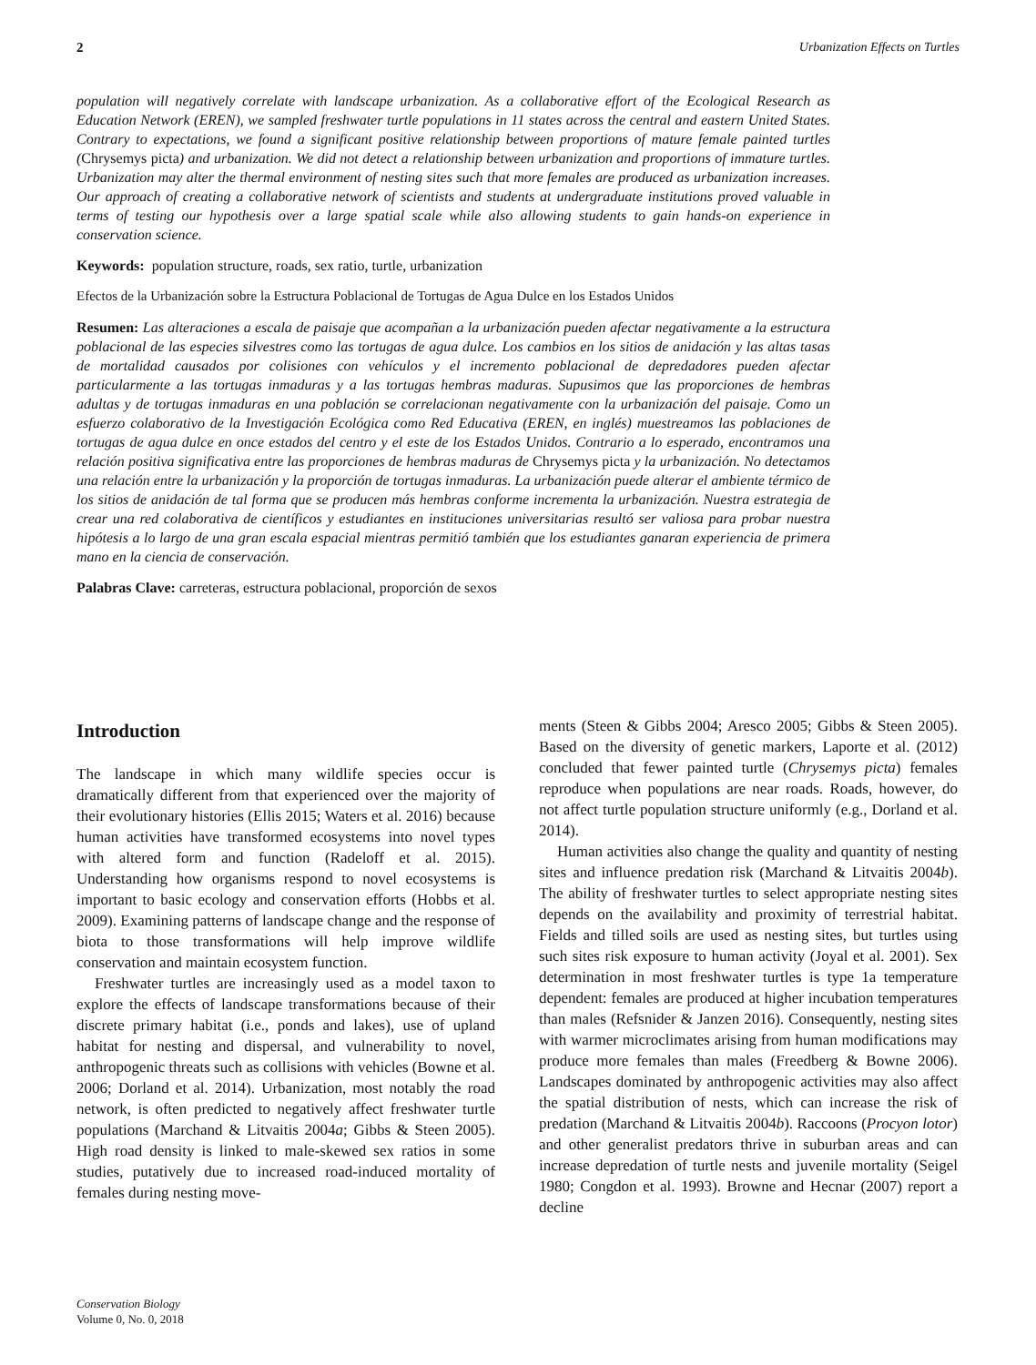2 Urbanization Effects on Turtles
population will negatively correlate with landscape urbanization. As a collaborative effort of the Ecological Research as Education Network (EREN), we sampled freshwater turtle populations in 11 states across the central and eastern United States. Contrary to expectations, we found a significant positive relationship between proportions of mature female painted turtles (Chrysemys picta) and urbanization. We did not detect a relationship between urbanization and proportions of immature turtles. Urbanization may alter the thermal environment of nesting sites such that more females are produced as urbanization increases. Our approach of creating a collaborative network of scientists and students at undergraduate institutions proved valuable in terms of testing our hypothesis over a large spatial scale while also allowing students to gain hands-on experience in conservation science.
Keywords: population structure, roads, sex ratio, turtle, urbanization
Efectos de la Urbanización sobre la Estructura Poblacional de Tortugas de Agua Dulce en los Estados Unidos
Resumen: Las alteraciones a escala de paisaje que acompañan a la urbanización pueden afectar negativamente a la estructura poblacional de las especies silvestres como las tortugas de agua dulce. Los cambios en los sitios de anidación y las altas tasas de mortalidad causados por colisiones con vehículos y el incremento poblacional de depredadores pueden afectar particularmente a las tortugas inmaduras y a las tortugas hembras maduras. Supusimos que las proporciones de hembras adultas y de tortugas inmaduras en una población se correlacionan negativamente con la urbanización del paisaje. Como un esfuerzo colaborativo de la Investigación Ecológica como Red Educativa (EREN, en inglés) muestreamos las poblaciones de tortugas de agua dulce en once estados del centro y el este de los Estados Unidos. Contrario a lo esperado, encontramos una relación positiva significativa entre las proporciones de hembras maduras de Chrysemys picta y la urbanización. No detectamos una relación entre la urbanización y la proporción de tortugas inmaduras. La urbanización puede alterar el ambiente térmico de los sitios de anidación de tal forma que se producen más hembras conforme incrementa la urbanización. Nuestra estrategia de crear una red colaborativa de científicos y estudiantes en instituciones universitarias resultó ser valiosa para probar nuestra hipótesis a lo largo de una gran escala espacial mientras permitió también que los estudiantes ganaran experiencia de primera mano en la ciencia de conservación.
Palabras Clave: carreteras, estructura poblacional, proporción de sexos
Introduction
The landscape in which many wildlife species occur is dramatically different from that experienced over the majority of their evolutionary histories (Ellis 2015; Waters et al. 2016) because human activities have transformed ecosystems into novel types with altered form and function (Radeloff et al. 2015). Understanding how organisms respond to novel ecosystems is important to basic ecology and conservation efforts (Hobbs et al. 2009). Examining patterns of landscape change and the response of biota to those transformations will help improve wildlife conservation and maintain ecosystem function.
Freshwater turtles are increasingly used as a model taxon to explore the effects of landscape transformations because of their discrete primary habitat (i.e., ponds and lakes), use of upland habitat for nesting and dispersal, and vulnerability to novel, anthropogenic threats such as collisions with vehicles (Bowne et al. 2006; Dorland et al. 2014). Urbanization, most notably the road network, is often predicted to negatively affect freshwater turtle populations (Marchand & Litvaitis 2004a; Gibbs & Steen 2005). High road density is linked to male-skewed sex ratios in some studies, putatively due to increased road-induced mortality of females during nesting move-
ments (Steen & Gibbs 2004; Aresco 2005; Gibbs & Steen 2005). Based on the diversity of genetic markers, Laporte et al. (2012) concluded that fewer painted turtle (Chrysemys picta) females reproduce when populations are near roads. Roads, however, do not affect turtle population structure uniformly (e.g., Dorland et al. 2014).
Human activities also change the quality and quantity of nesting sites and influence predation risk (Marchand & Litvaitis 2004b). The ability of freshwater turtles to select appropriate nesting sites depends on the availability and proximity of terrestrial habitat. Fields and tilled soils are used as nesting sites, but turtles using such sites risk exposure to human activity (Joyal et al. 2001). Sex determination in most freshwater turtles is type 1a temperature dependent: females are produced at higher incubation temperatures than males (Refsnider & Janzen 2016). Consequently, nesting sites with warmer microclimates arising from human modifications may produce more females than males (Freedberg & Bowne 2006). Landscapes dominated by anthropogenic activities may also affect the spatial distribution of nests, which can increase the risk of predation (Marchand & Litvaitis 2004b). Raccoons (Procyon lotor) and other generalist predators thrive in suburban areas and can increase depredation of turtle nests and juvenile mortality (Seigel 1980; Congdon et al. 1993). Browne and Hecnar (2007) report a decline
Conservation Biology
Volume 0, No. 0, 2018